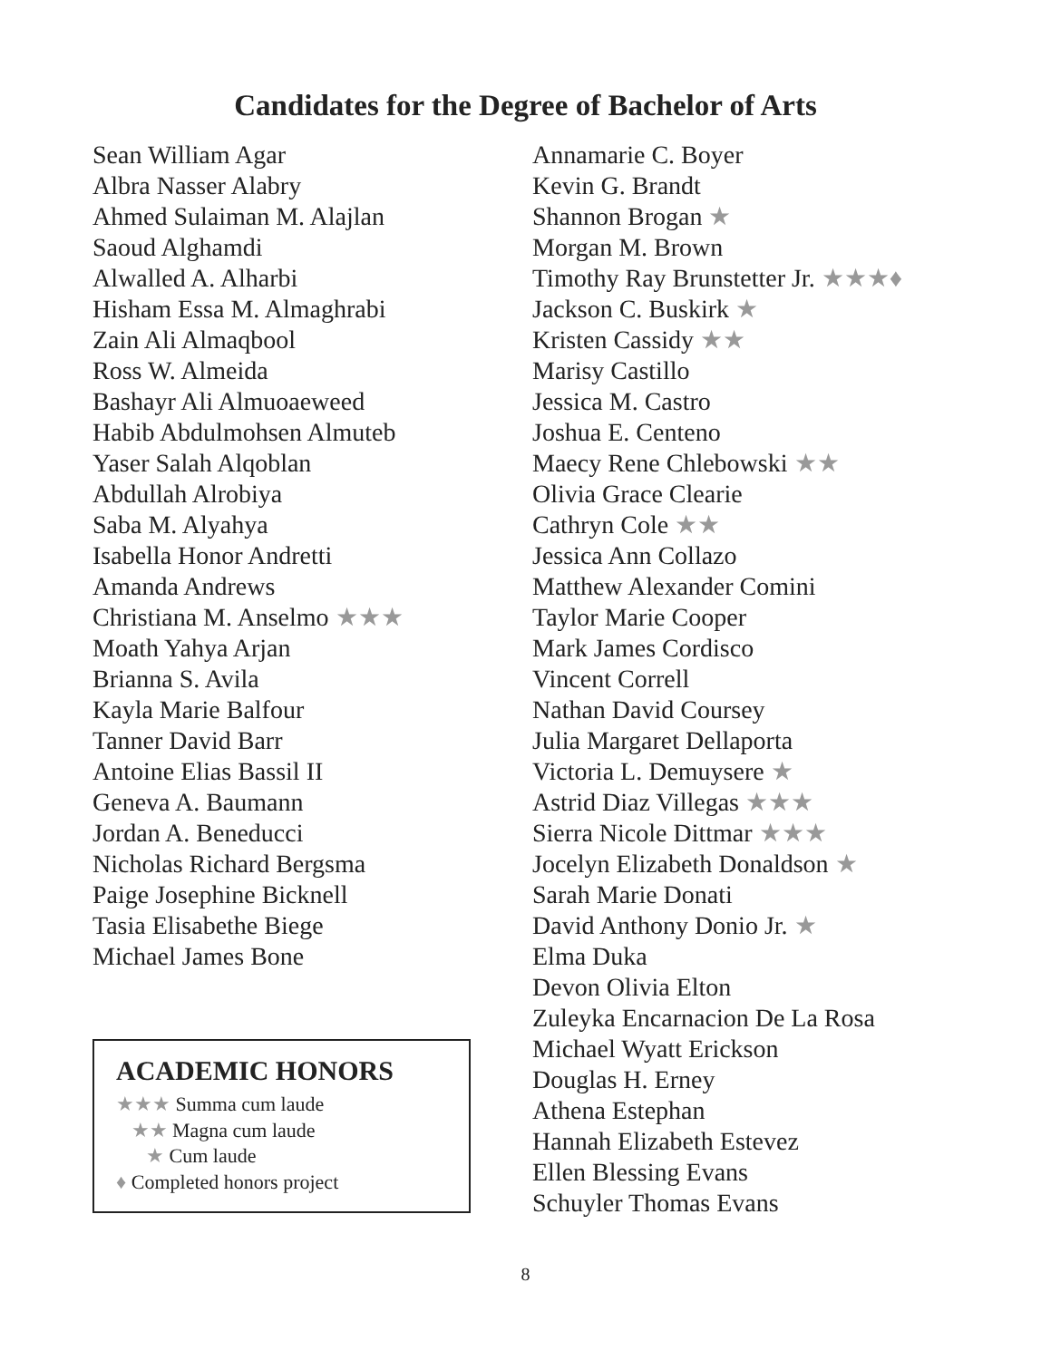Candidates for the Degree of Bachelor of Arts
Sean William Agar
Albra Nasser Alabry
Ahmed Sulaiman M. Alajlan
Saoud Alghamdi
Alwalled A. Alharbi
Hisham Essa M. Almaghrabi
Zain Ali Almaqbool
Ross W. Almeida
Bashayr Ali Almuoaeweed
Habib Abdulmohsen Almuteb
Yaser Salah Alqoblan
Abdullah Alrobiya
Saba M. Alyahya
Isabella Honor Andretti
Amanda Andrews
Christiana M. Anselmo ★★★
Moath Yahya Arjan
Brianna S. Avila
Kayla Marie Balfour
Tanner David Barr
Antoine Elias Bassil II
Geneva A. Baumann
Jordan A. Beneducci
Nicholas Richard Bergsma
Paige Josephine Bicknell
Tasia Elisabethe Biege
Michael James Bone
ACADEMIC HONORS
★★★ Summa cum laude
★★ Magna cum laude
★ Cum laude
♦ Completed honors project
Annamarie C. Boyer
Kevin G. Brandt
Shannon Brogan ★
Morgan M. Brown
Timothy Ray Brunstetter Jr. ★★★♦
Jackson C. Buskirk ★
Kristen Cassidy ★★
Marisy Castillo
Jessica M. Castro
Joshua E. Centeno
Maecy Rene Chlebowski ★★
Olivia Grace Clearie
Cathryn Cole ★★
Jessica Ann Collazo
Matthew Alexander Comini
Taylor Marie Cooper
Mark James Cordisco
Vincent Correll
Nathan David Coursey
Julia Margaret Dellaporta
Victoria L. Demuysere ★
Astrid Diaz Villegas ★★★
Sierra Nicole Dittmar ★★★
Jocelyn Elizabeth Donaldson ★
Sarah Marie Donati
David Anthony Donio Jr. ★
Elma Duka
Devon Olivia Elton
Zuleyka Encarnacion De La Rosa
Michael Wyatt Erickson
Douglas H. Erney
Athena Estephan
Hannah Elizabeth Estevez
Ellen Blessing Evans
Schuyler Thomas Evans
8